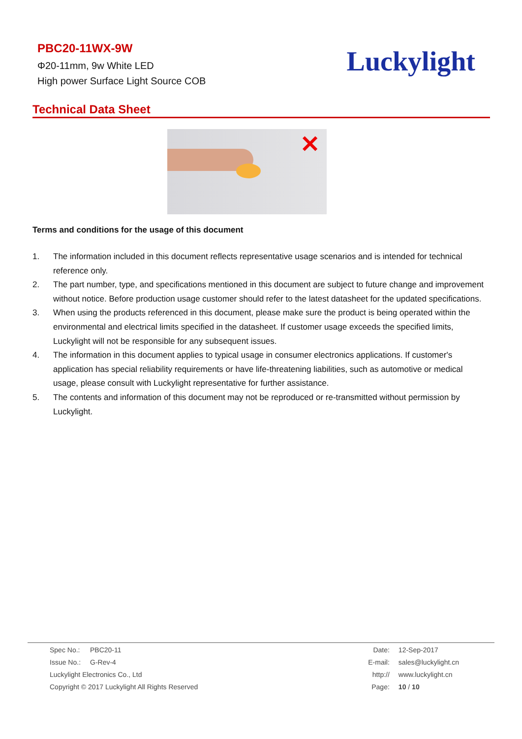PBC20-11WX-9W
Φ20-11mm, 9w White LED
High power Surface Light Source COB
Luckylight
Technical Data Sheet
✕
Terms and conditions for the usage of this document
1. The information included in this document reflects representative usage scenarios and is intended for technical reference only.
2. The part number, type, and specifications mentioned in this document are subject to future change and improvement without notice. Before production usage customer should refer to the latest datasheet for the updated specifications.
3. When using the products referenced in this document, please make sure the product is being operated within the environmental and electrical limits specified in the datasheet. If customer usage exceeds the specified limits, Luckylight will not be responsible for any subsequent issues.
4. The information in this document applies to typical usage in consumer electronics applications. If customer's application has special reliability requirements or have life-threatening liabilities, such as automotive or medical usage, please consult with Luckylight representative for further assistance.
5. The contents and information of this document may not be reproduced or re-transmitted without permission by Luckylight.
Spec No.: PBC20-11
Issue No.: G-Rev-4
Luckylight Electronics Co., Ltd
Copyright © 2017 Luckylight All Rights Reserved
Date: 12-Sep-2017
E-mail: sales@luckylight.cn
http:// www.luckylight.cn
Page: 10 / 10